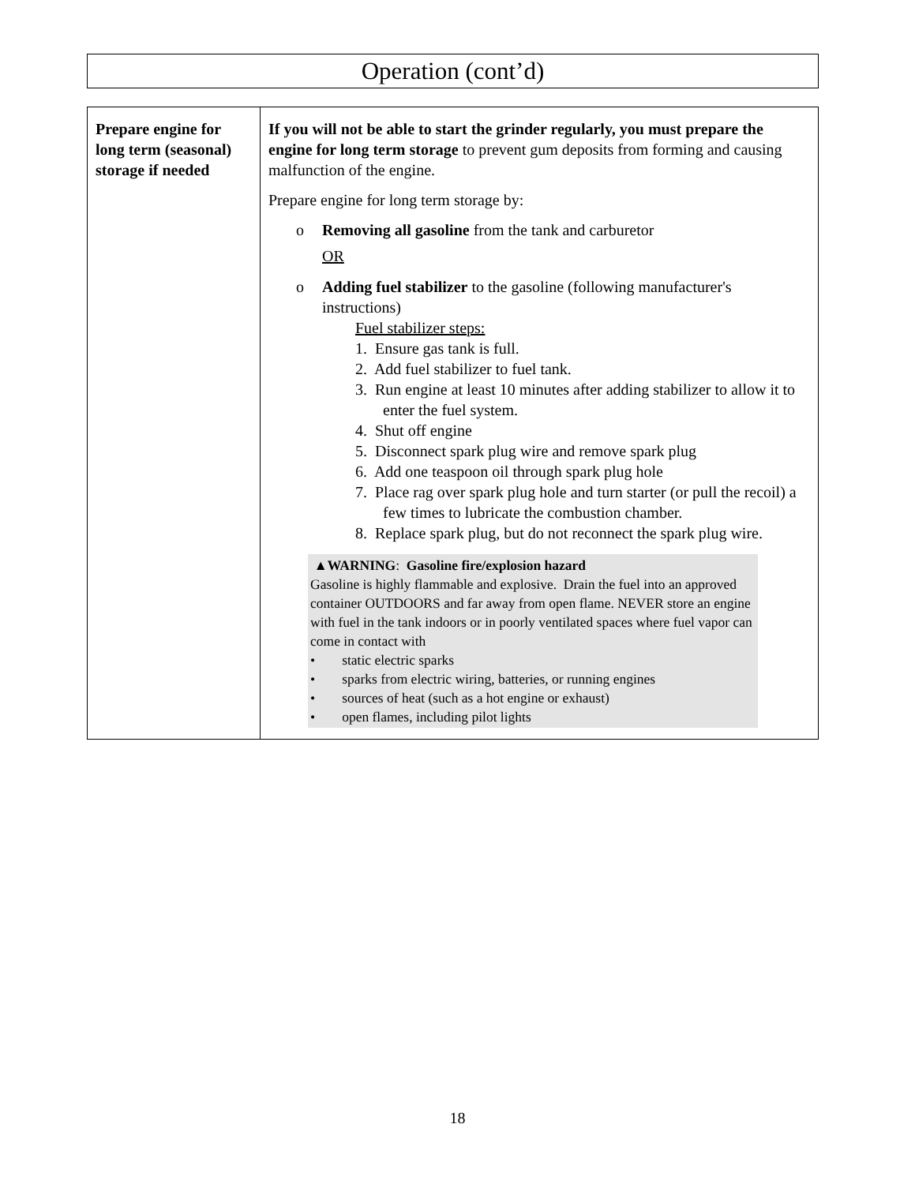Operation (cont’d)
| Prepare engine for long term (seasonal) storage if needed | If you will not be able to start the grinder regularly, you must prepare the engine for long term storage to prevent gum deposits from forming and causing malfunction of the engine. Prepare engine for long term storage by: o Removing all gasoline from the tank and carburetor OR o Adding fuel stabilizer to the gasoline (following manufacturer's instructions) Fuel stabilizer steps: 1. Ensure gas tank is full. 2. Add fuel stabilizer to fuel tank. 3. Run engine at least 10 minutes after adding stabilizer to allow it to enter the fuel system. 4. Shut off engine 5. Disconnect spark plug wire and remove spark plug 6. Add one teaspoon oil through spark plug hole 7. Place rag over spark plug hole and turn starter (or pull the recoil) a few times to lubricate the combustion chamber. 8. Replace spark plug, but do not reconnect the spark plug wire. ▲WARNING : Gasoline fire/explosion hazard Gasoline is highly flammable and explosive. Drain the fuel into an approved container OUTDOORS and far away from open flame. NEVER store an engine with fuel in the tank indoors or in poorly ventilated spaces where fuel vapor can come in contact with • static electric sparks • sparks from electric wiring, batteries, or running engines • sources of heat (such as a hot engine or exhaust) • open flames, including pilot lights |
18